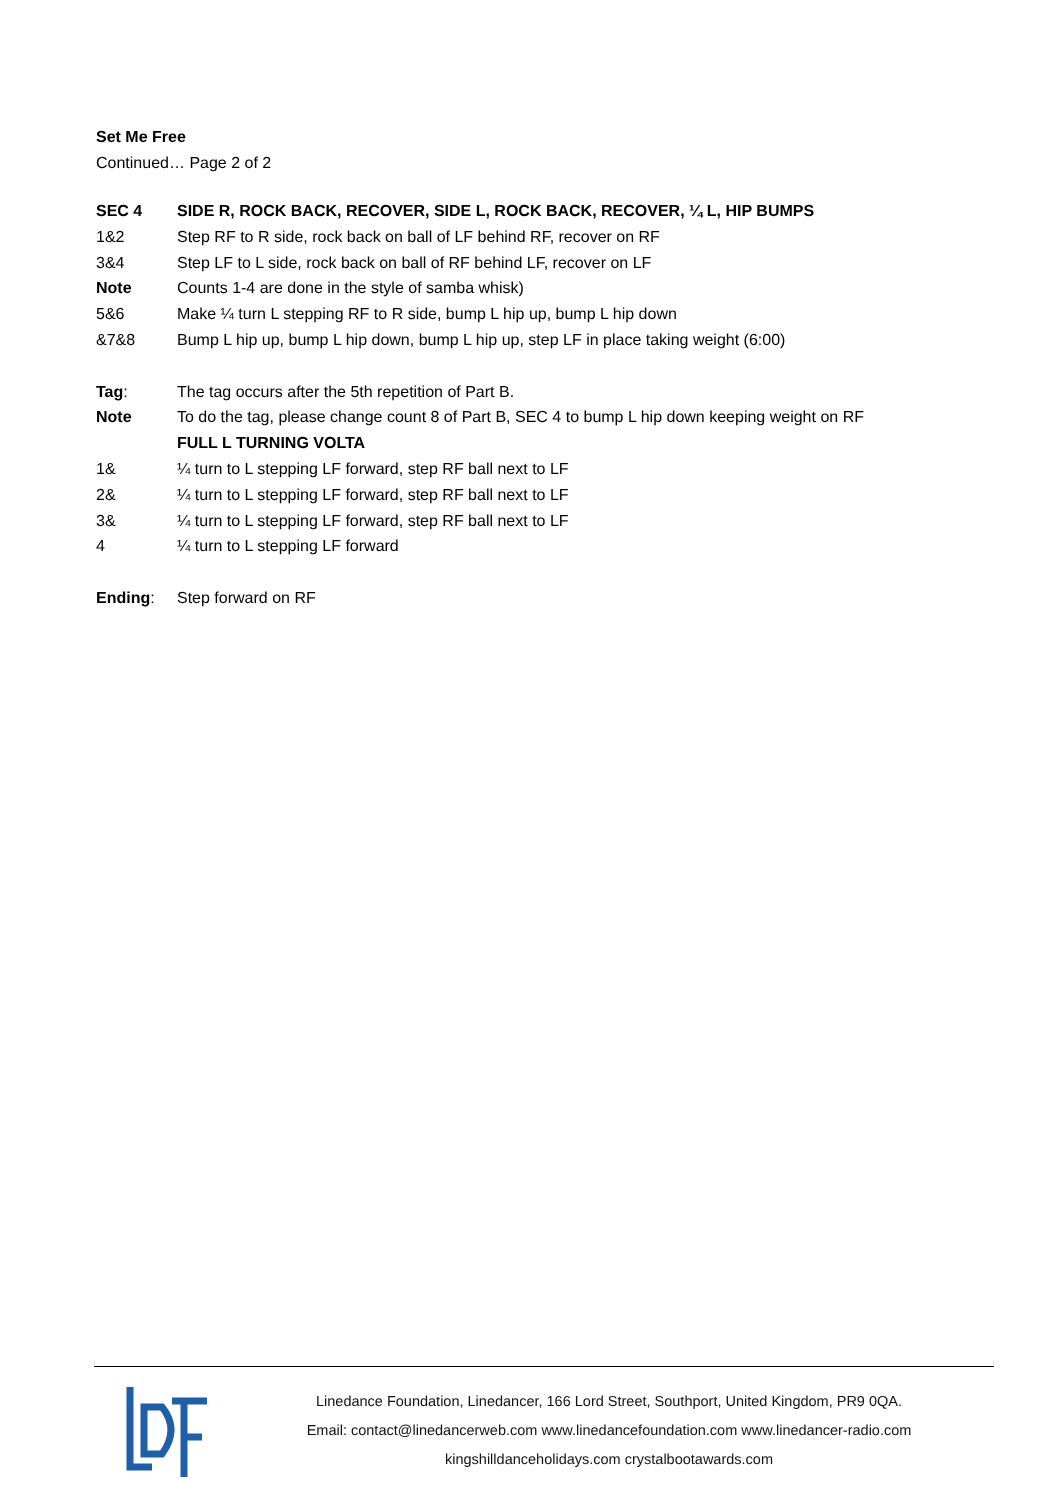Set Me Free
Continued… Page 2 of 2
| SEC 4 | SIDE R, ROCK BACK, RECOVER, SIDE L, ROCK BACK, RECOVER, ¼ L, HIP BUMPS |
| 1&2 | Step RF to R side, rock back on ball of LF behind RF, recover on RF |
| 3&4 | Step LF to L side, rock back on ball of RF behind LF, recover on LF |
| Note | Counts 1-4 are done in the style of samba whisk) |
| 5&6 | Make ¼ turn L stepping RF to R side, bump L hip up, bump L hip down |
| &7&8 | Bump L hip up, bump L hip down, bump L hip up, step LF in place taking weight (6:00) |
| Tag : | The tag occurs after the 5th repetition of Part B. |
| Note | To do the tag, please change count 8 of Part B, SEC 4 to bump L hip down keeping weight on RF |
| | FULL L TURNING VOLTA |
| 1& | ¼ turn to L stepping LF forward, step RF ball next to LF |
| 2& | ¼ turn to L stepping LF forward, step RF ball next to LF |
| 3& | ¼ turn to L stepping LF forward, step RF ball next to LF |
| 4 | ¼ turn to L stepping LF forward |
| Ending : | Step forward on RF |
Linedance Foundation, Linedancer, 166 Lord Street, Southport, United Kingdom, PR9 0QA.
Email: contact@linedancerweb.com www.linedancefoundation.com www.linedancer-radio.com
kingshilldanceholidays.com crystalbootawards.com